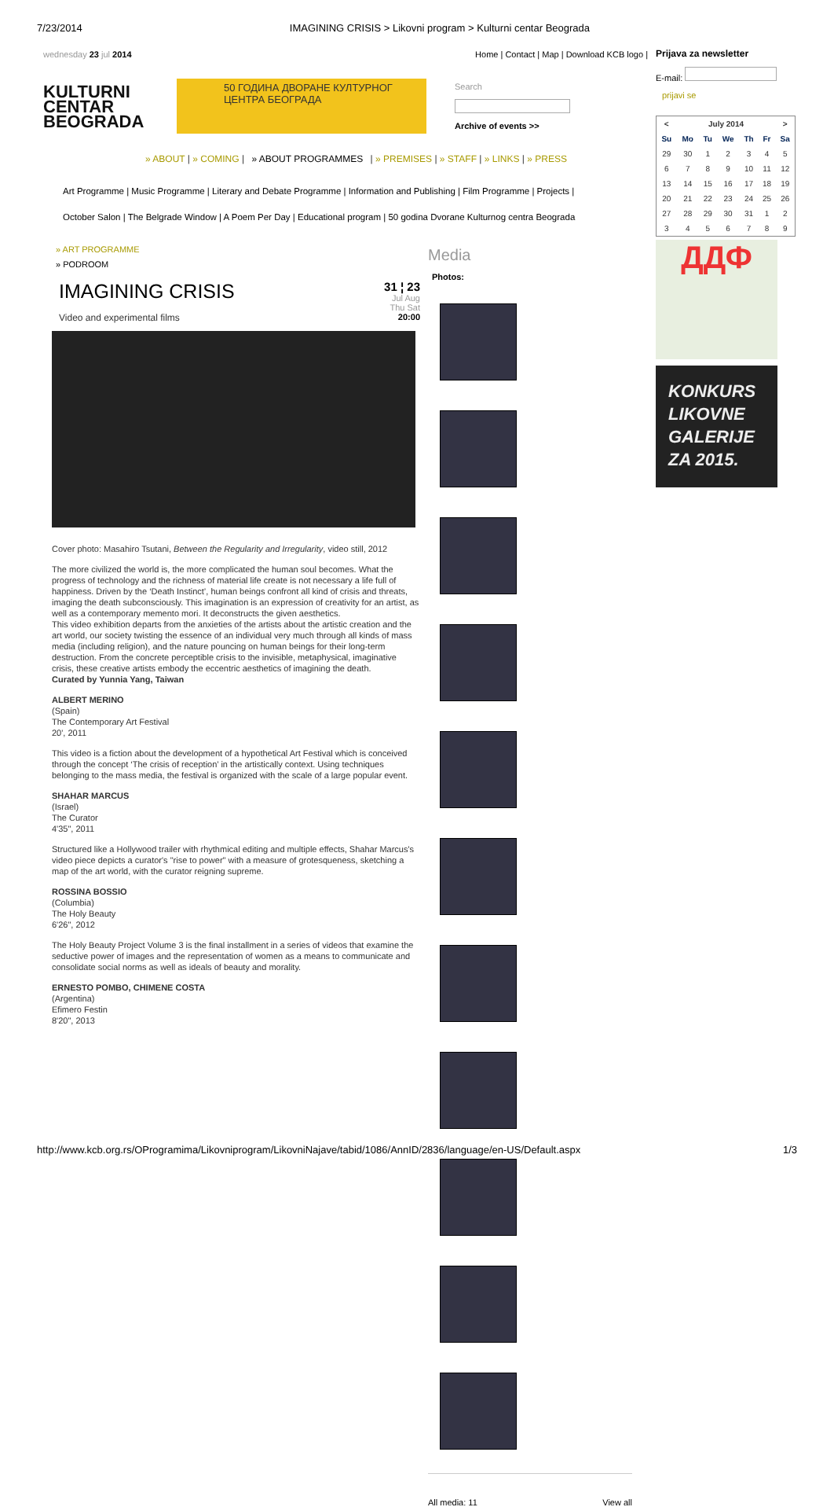7/23/2014 IMAGINING CRISIS > Likovni program > Kulturni centar Beograda
wednesday 23 jul 2014 Home | Contact | Map | Download KCB logo |
KULTURNI
CENTAR
BEOGRADA
50 ГОДИНА ДВОРАНЕ КУЛТУРНОГ ЦЕНТРА БЕОГРАДА
Search
Archive of events >>
» ABOUT | » COMING | » ABOUT PROGRAMMES | » PREMISES | » STAFF | » LINKS | » PRESS
Art Programme | Music Programme | Literary and Debate Programme | Information and Publishing | Film Programme | Projects |
October Salon | The Belgrade Window | A Poem Per Day | Educational program | 50 godina Dvorane Kulturnog centra Beograda
» ART PROGRAMME
» PODROOM
IMAGINING CRISIS
Video and experimental films
31 ¦ 23
Jul Aug
Thu Sat
20:00
Cover photo: Masahiro Tsutani, Between the Regularity and Irregularity, video still, 2012
The more civilized the world is, the more complicated the human soul becomes. What the progress of technology and the richness of material life create is not necessary a life full of happiness. Driven by the ‘Death Instinct’, human beings confront all kind of crisis and threats, imaging the death subconsciously. This imagination is an expression of creativity for an artist, as well as a contemporary memento mori. It deconstructs the given aesthetics.
This video exhibition departs from the anxieties of the artists about the artistic creation and the art world, our society twisting the essence of an individual very much through all kinds of mass media (including religion), and the nature pouncing on human beings for their long-term destruction. From the concrete perceptible crisis to the invisible, metaphysical, imaginative crisis, these creative artists embody the eccentric aesthetics of imagining the death.
Curated by Yunnia Yang, Taiwan
ALBERT MERINO
(Spain)
The Contemporary Art Festival
20', 2011
This video is a fiction about the development of a hypothetical Art Festival which is conceived through the concept ‘The crisis of reception’ in the artistically context. Using techniques belonging to the mass media, the festival is organized with the scale of a large popular event.
SHAHAR MARCUS
(Israel)
The Curator
4'35", 2011
Structured like a Hollywood trailer with rhythmical editing and multiple effects, Shahar Marcus's video piece depicts a curator's "rise to power" with a measure of grotesqueness, sketching a map of the art world, with the curator reigning supreme.
ROSSINA BOSSIO
(Columbia)
The Holy Beauty
6'26", 2012
The Holy Beauty Project Volume 3 is the final installment in a series of videos that examine the seductive power of images and the representation of women as a means to communicate and consolidate social norms as well as ideals of beauty and morality.
ERNESTO POMBO, CHIMENE COSTA
(Argentina)
Efimero Festin
8'20", 2013
Media
Photos:
All media: 11 View all
Prijava za newsletter
E-mail:
prijavi se
| < | July 2014 | | | | | > |
| --- | --- | --- | --- | --- | --- | --- |
| Su | Mo | Tu | We | Th | Fr | Sa |
| 29 | 30 | 1 | 2 | 3 | 4 | 5 |
| 6 | 7 | 8 | 9 | 10 | 11 | 12 |
| 13 | 14 | 15 | 16 | 17 | 18 | 19 |
| 20 | 21 | 22 | 23 | 24 | 25 | 26 |
| 27 | 28 | 29 | 30 | 31 | 1 | 2 |
| 3 | 4 | 5 | 6 | 7 | 8 | 9 |
ДДФ
KONKURS LIKOVNE GALERIJE ZA 2015.
http://www.kcb.org.rs/OProgramima/Likovniprogram/LikovniNajave/tabid/1086/AnnID/2836/language/en-US/Default.aspx 1/3